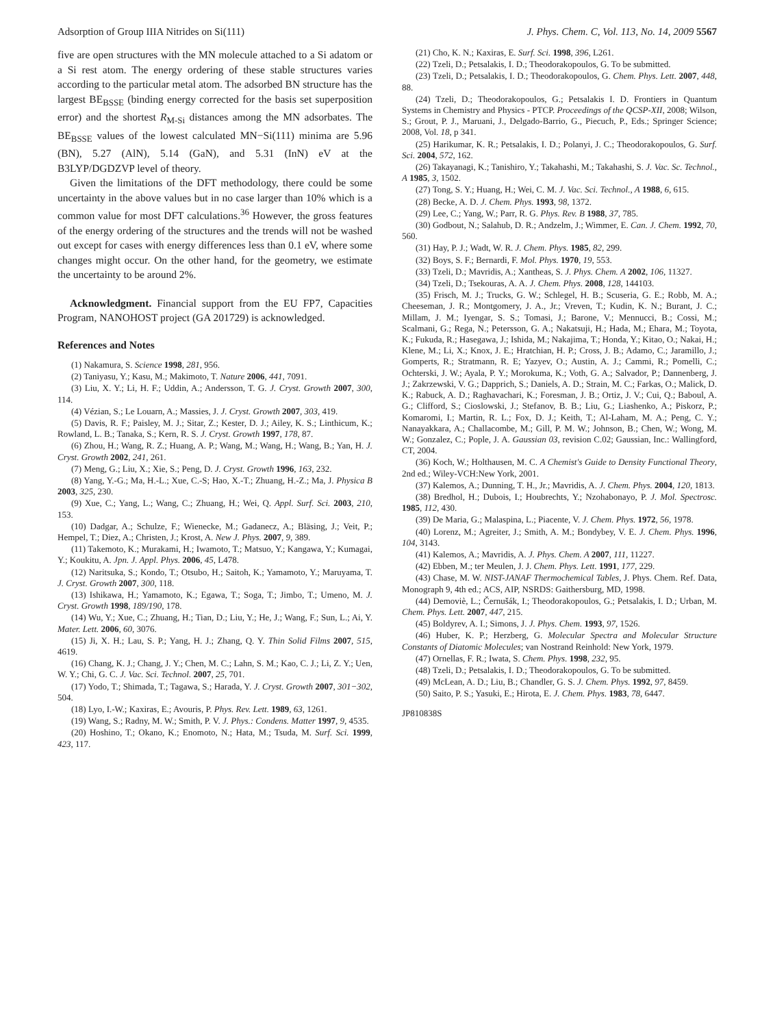Adsorption of Group IIIA Nitrides on Si(111) J. Phys. Chem. C, Vol. 113, No. 14, 2009 5567
five are open structures with the MN molecule attached to a Si adatom or a Si rest atom. The energy ordering of these stable structures varies according to the particular metal atom. The adsorbed BN structure has the largest BE<sub>BSSE</sub> (binding energy corrected for the basis set superposition error) and the shortest R<sub>M-Si</sub> distances among the MN adsorbates. The BE<sub>BSSE</sub> values of the lowest calculated MN−Si(111) minima are 5.96 (BN), 5.27 (AlN), 5.14 (GaN), and 5.31 (InN) eV at the B3LYP/DGDZVP level of theory.
Given the limitations of the DFT methodology, there could be some uncertainty in the above values but in no case larger than 10% which is a common value for most DFT calculations.<sup>36</sup> However, the gross features of the energy ordering of the structures and the trends will not be washed out except for cases with energy differences less than 0.1 eV, where some changes might occur. On the other hand, for the geometry, we estimate the uncertainty to be around 2%.
Acknowledgment. Financial support from the EU FP7, Capacities Program, NANOHOST project (GA 201729) is acknowledged.
References and Notes
(1) Nakamura, S. Science 1998, 281, 956.
(2) Taniyasu, Y.; Kasu, M.; Makimoto, T. Nature 2006, 441, 7091.
(3) Liu, X. Y.; Li, H. F.; Uddin, A.; Andersson, T. G. J. Cryst. Growth 2007, 300, 114.
(4) Vézian, S.; Le Louarn, A.; Massies, J. J. Cryst. Growth 2007, 303, 419.
(5) Davis, R. F.; Paisley, M. J.; Sitar, Z.; Kester, D. J.; Ailey, K. S.; Linthicum, K.; Rowland, L. B.; Tanaka, S.; Kern, R. S. J. Cryst. Growth 1997, 178, 87.
(6) Zhou, H.; Wang, R. Z.; Huang, A. P.; Wang, M.; Wang, H.; Wang, B.; Yan, H. J. Cryst. Growth 2002, 241, 261.
(7) Meng, G.; Liu, X.; Xie, S.; Peng, D. J. Cryst. Growth 1996, 163, 232.
(8) Yang, Y.-G.; Ma, H.-L.; Xue, C.-S; Hao, X.-T.; Zhuang, H.-Z.; Ma, J. Physica B 2003, 325, 230.
(9) Xue, C.; Yang, L.; Wang, C.; Zhuang, H.; Wei, Q. Appl. Surf. Sci. 2003, 210, 153.
(10) Dadgar, A.; Schulze, F.; Wienecke, M.; Gadanecz, A.; Bläsing, J.; Veit, P.; Hempel, T.; Diez, A.; Christen, J.; Krost, A. New J. Phys. 2007, 9, 389.
(11) Takemoto, K.; Murakami, H.; Iwamoto, T.; Matsuo, Y.; Kangawa, Y.; Kumagai, Y.; Koukitu, A. Jpn. J. Appl. Phys. 2006, 45, L478.
(12) Naritsuka, S.; Kondo, T.; Otsubo, H.; Saitoh, K.; Yamamoto, Y.; Maruyama, T. J. Cryst. Growth 2007, 300, 118.
(13) Ishikawa, H.; Yamamoto, K.; Egawa, T.; Soga, T.; Jimbo, T.; Umeno, M. J. Cryst. Growth 1998, 189/190, 178.
(14) Wu, Y.; Xue, C.; Zhuang, H.; Tian, D.; Liu, Y.; He, J.; Wang, F.; Sun, L.; Ai, Y. Mater. Lett. 2006, 60, 3076.
(15) Ji, X. H.; Lau, S. P.; Yang, H. J.; Zhang, Q. Y. Thin Solid Films 2007, 515, 4619.
(16) Chang, K. J.; Chang, J. Y.; Chen, M. C.; Lahn, S. M.; Kao, C. J.; Li, Z. Y.; Uen, W. Y.; Chi, G. C. J. Vac. Sci. Technol. 2007, 25, 701.
(17) Yodo, T.; Shimada, T.; Tagawa, S.; Harada, Y. J. Cryst. Growth 2007, 301−302, 504.
(18) Lyo, I.-W.; Kaxiras, E.; Avouris, P. Phys. Rev. Lett. 1989, 63, 1261.
(19) Wang, S.; Radny, M. W.; Smith, P. V. J. Phys.: Condens. Matter 1997, 9, 4535.
(20) Hoshino, T.; Okano, K.; Enomoto, N.; Hata, M.; Tsuda, M. Surf. Sci. 1999, 423, 117.
(21) Cho, K. N.; Kaxiras, E. Surf. Sci. 1998, 396, L261.
(22) Tzeli, D.; Petsalakis, I. D.; Theodorakopoulos, G. To be submitted.
(23) Tzeli, D.; Petsalakis, I. D.; Theodorakopoulos, G. Chem. Phys. Lett. 2007, 448, 88.
(24) Tzeli, D.; Theodorakopoulos, G.; Petsalakis I. D. Frontiers in Quantum Systems in Chemistry and Physics - PTCP. Proceedings of the QCSP-XII, 2008; Wilson, S.; Grout, P. J., Maruani, J., Delgado-Barrio, G., Piecuch, P., Eds.; Springer Science; 2008, Vol. 18, p 341.
(25) Harikumar, K. R.; Petsalakis, I. D.; Polanyi, J. C.; Theodorakopoulos, G. Surf. Sci. 2004, 572, 162.
(26) Takayanagi, K.; Tanishiro, Y.; Takahashi, M.; Takahashi, S. J. Vac. Sc. Technol., A 1985, 3, 1502.
(27) Tong, S. Y.; Huang, H.; Wei, C. M. J. Vac. Sci. Technol., A 1988, 6, 615.
(28) Becke, A. D. J. Chem. Phys. 1993, 98, 1372.
(29) Lee, C.; Yang, W.; Parr, R. G. Phys. Rev. B 1988, 37, 785.
(30) Godbout, N.; Salahub, D. R.; Andzelm, J.; Wimmer, E. Can. J. Chem. 1992, 70, 560.
(31) Hay, P. J.; Wadt, W. R. J. Chem. Phys. 1985, 82, 299.
(32) Boys, S. F.; Bernardi, F. Mol. Phys. 1970, 19, 553.
(33) Tzeli, D.; Mavridis, A.; Xantheas, S. J. Phys. Chem. A 2002, 106, 11327.
(34) Tzeli, D.; Tsekouras, A. A. J. Chem. Phys. 2008, 128, 144103.
(35) Frisch, M. J.; Trucks, G. W.; Schlegel, H. B.; Scuseria, G. E.; Robb, M. A.; Cheeseman, J. R.; Montgomery, J. A., Jr.; Vreven, T.; Kudin, K. N.; Burant, J. C.; Millam, J. M.; Iyengar, S. S.; Tomasi, J.; Barone, V.; Mennucci, B.; Cossi, M.; Scalmani, G.; Rega, N.; Petersson, G. A.; Nakatsuji, H.; Hada, M.; Ehara, M.; Toyota, K.; Fukuda, R.; Hasegawa, J.; Ishida, M.; Nakajima, T.; Honda, Y.; Kitao, O.; Nakai, H.; Klene, M.; Li, X.; Knox, J. E.; Hratchian, H. P.; Cross, J. B.; Adamo, C.; Jaramillo, J.; Gomperts, R.; Stratmann, R. E; Yazyev, O.; Austin, A. J.; Cammi, R.; Pomelli, C.; Ochterski, J. W.; Ayala, P. Y.; Morokuma, K.; Voth, G. A.; Salvador, P.; Dannenberg, J. J.; Zakrzewski, V. G.; Dapprich, S.; Daniels, A. D.; Strain, M. C.; Farkas, O.; Malick, D. K.; Rabuck, A. D.; Raghavachari, K.; Foresman, J. B.; Ortiz, J. V.; Cui, Q.; Baboul, A. G.; Clifford, S.; Cioslowski, J.; Stefanov, B. B.; Liu, G.; Liashenko, A.; Piskorz, P.; Komaromi, I.; Martin, R. L.; Fox, D. J.; Keith, T.; Al-Laham, M. A.; Peng, C. Y.; Nanayakkara, A.; Challacombe, M.; Gill, P. M. W.; Johnson, B.; Chen, W.; Wong, M. W.; Gonzalez, C.; Pople, J. A. Gaussian 03, revision C.02; Gaussian, Inc.: Wallingford, CT, 2004.
(36) Koch, W.; Holthausen, M. C. A Chemist's Guide to Density Functional Theory, 2nd ed.; Wiley-VCH:New York, 2001.
(37) Kalemos, A.; Dunning, T. H., Jr.; Mavridis, A. J. Chem. Phys. 2004, 120, 1813.
(38) Bredhol, H.; Dubois, I.; Houbrechts, Y.; Nzohabonayo, P. J. Mol. Spectrosc. 1985, 112, 430.
(39) De Maria, G.; Malaspina, L.; Piacente, V. J. Chem. Phys. 1972, 56, 1978.
(40) Lorenz, M.; Agreiter, J.; Smith, A. M.; Bondybey, V. E. J. Chem. Phys. 1996, 104, 3143.
(41) Kalemos, A.; Mavridis, A. J. Phys. Chem. A 2007, 111, 11227.
(42) Ebben, M.; ter Meulen, J. J. Chem. Phys. Lett. 1991, 177, 229.
(43) Chase, M. W. NIST-JANAF Thermochemical Tables, J. Phys. Chem. Ref. Data, Monograph 9, 4th ed.; ACS, AIP, NSRDS: Gaithersburg, MD, 1998.
(44) Demoviè, L.; Černušák, I.; Theodorakopoulos, G.; Petsalakis, I. D.; Urban, M. Chem. Phys. Lett. 2007, 447, 215.
(45) Boldyrev, A. I.; Simons, J. J. Phys. Chem. 1993, 97, 1526.
(46) Huber, K. P.; Herzberg, G. Molecular Spectra and Molecular Structure Constants of Diatomic Molecules; van Nostrand Reinhold: New York, 1979.
(47) Ornellas, F. R.; Iwata, S. Chem. Phys. 1998, 232, 95.
(48) Tzeli, D.; Petsalakis, I. D.; Theodorakopoulos, G. To be submitted.
(49) McLean, A. D.; Liu, B.; Chandler, G. S. J. Chem. Phys. 1992, 97, 8459.
(50) Saito, P. S.; Yasuki, E.; Hirota, E. J. Chem. Phys. 1983, 78, 6447.
JP810838S